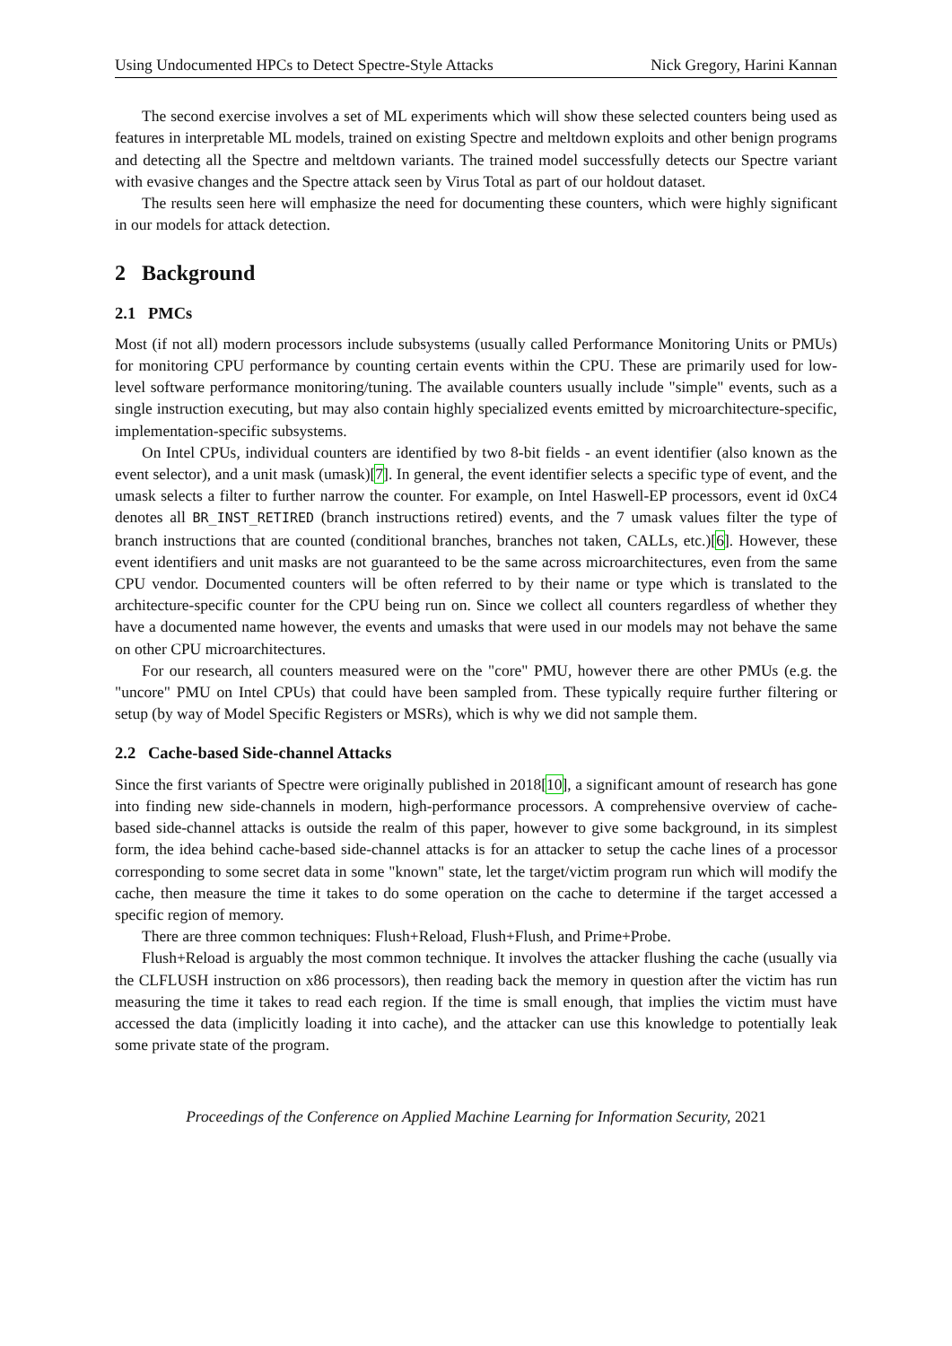Using Undocumented HPCs to Detect Spectre-Style Attacks Nick Gregory, Harini Kannan
The second exercise involves a set of ML experiments which will show these selected counters being used as features in interpretable ML models, trained on existing Spectre and meltdown exploits and other benign programs and detecting all the Spectre and meltdown variants. The trained model successfully detects our Spectre variant with evasive changes and the Spectre attack seen by Virus Total as part of our holdout dataset.
The results seen here will emphasize the need for documenting these counters, which were highly significant in our models for attack detection.
2 Background
2.1 PMCs
Most (if not all) modern processors include subsystems (usually called Performance Monitoring Units or PMUs) for monitoring CPU performance by counting certain events within the CPU. These are primarily used for low-level software performance monitoring/tuning. The available counters usually include "simple" events, such as a single instruction executing, but may also contain highly specialized events emitted by microarchitecture-specific, implementation-specific subsystems.
On Intel CPUs, individual counters are identified by two 8-bit fields - an event identifier (also known as the event selector), and a unit mask (umask)[7]. In general, the event identifier selects a specific type of event, and the umask selects a filter to further narrow the counter. For example, on Intel Haswell-EP processors, event id 0xC4 denotes all BR_INST_RETIRED (branch instructions retired) events, and the 7 umask values filter the type of branch instructions that are counted (conditional branches, branches not taken, CALLs, etc.)[6]. However, these event identifiers and unit masks are not guaranteed to be the same across microarchitectures, even from the same CPU vendor. Documented counters will be often referred to by their name or type which is translated to the architecture-specific counter for the CPU being run on. Since we collect all counters regardless of whether they have a documented name however, the events and umasks that were used in our models may not behave the same on other CPU microarchitectures.
For our research, all counters measured were on the "core" PMU, however there are other PMUs (e.g. the "uncore" PMU on Intel CPUs) that could have been sampled from. These typically require further filtering or setup (by way of Model Specific Registers or MSRs), which is why we did not sample them.
2.2 Cache-based Side-channel Attacks
Since the first variants of Spectre were originally published in 2018[10], a significant amount of research has gone into finding new side-channels in modern, high-performance processors. A comprehensive overview of cache-based side-channel attacks is outside the realm of this paper, however to give some background, in its simplest form, the idea behind cache-based side-channel attacks is for an attacker to setup the cache lines of a processor corresponding to some secret data in some "known" state, let the target/victim program run which will modify the cache, then measure the time it takes to do some operation on the cache to determine if the target accessed a specific region of memory.
There are three common techniques: Flush+Reload, Flush+Flush, and Prime+Probe.
Flush+Reload is arguably the most common technique. It involves the attacker flushing the cache (usually via the CLFLUSH instruction on x86 processors), then reading back the memory in question after the victim has run measuring the time it takes to read each region. If the time is small enough, that implies the victim must have accessed the data (implicitly loading it into cache), and the attacker can use this knowledge to potentially leak some private state of the program.
Proceedings of the Conference on Applied Machine Learning for Information Security, 2021